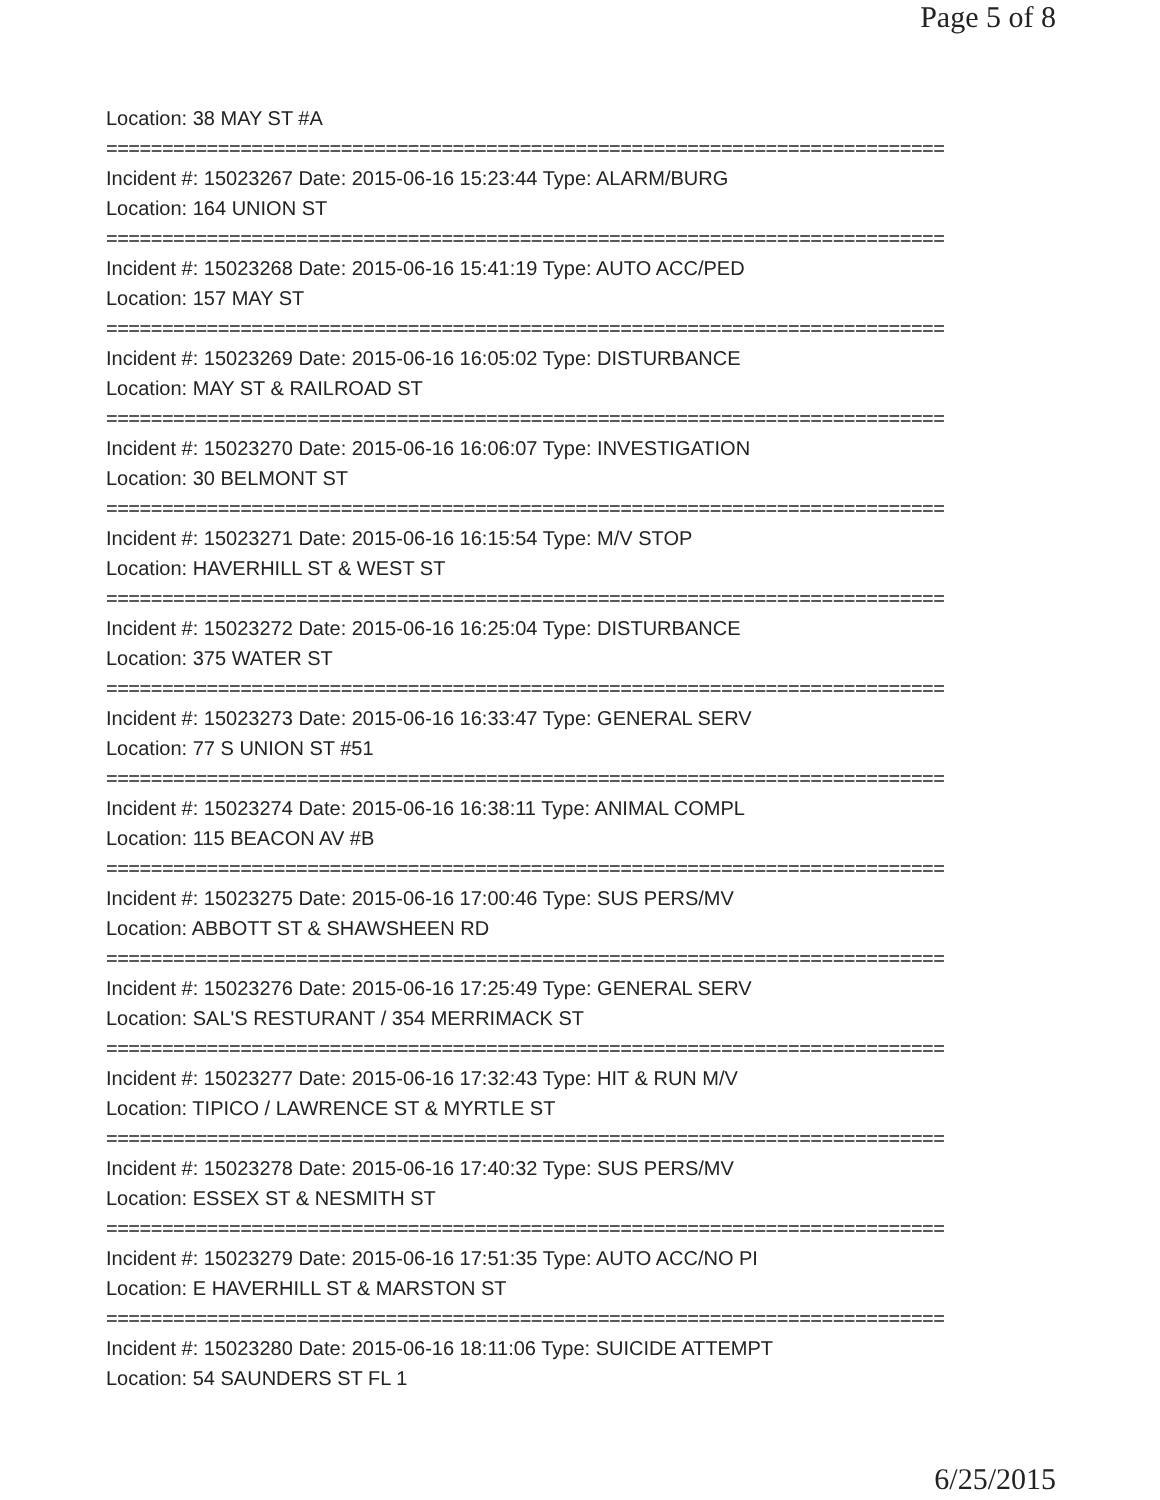Page 5 of 8
Location: 38 MAY ST #A
===========================================================================
Incident #: 15023267 Date: 2015-06-16 15:23:44 Type: ALARM/BURG
Location: 164 UNION ST
===========================================================================
Incident #: 15023268 Date: 2015-06-16 15:41:19 Type: AUTO ACC/PED
Location: 157 MAY ST
===========================================================================
Incident #: 15023269 Date: 2015-06-16 16:05:02 Type: DISTURBANCE
Location: MAY ST & RAILROAD ST
===========================================================================
Incident #: 15023270 Date: 2015-06-16 16:06:07 Type: INVESTIGATION
Location: 30 BELMONT ST
===========================================================================
Incident #: 15023271 Date: 2015-06-16 16:15:54 Type: M/V STOP
Location: HAVERHILL ST & WEST ST
===========================================================================
Incident #: 15023272 Date: 2015-06-16 16:25:04 Type: DISTURBANCE
Location: 375 WATER ST
===========================================================================
Incident #: 15023273 Date: 2015-06-16 16:33:47 Type: GENERAL SERV
Location: 77 S UNION ST #51
===========================================================================
Incident #: 15023274 Date: 2015-06-16 16:38:11 Type: ANIMAL COMPL
Location: 115 BEACON AV #B
===========================================================================
Incident #: 15023275 Date: 2015-06-16 17:00:46 Type: SUS PERS/MV
Location: ABBOTT ST & SHAWSHEEN RD
===========================================================================
Incident #: 15023276 Date: 2015-06-16 17:25:49 Type: GENERAL SERV
Location: SAL'S RESTURANT / 354 MERRIMACK ST
===========================================================================
Incident #: 15023277 Date: 2015-06-16 17:32:43 Type: HIT & RUN M/V
Location: TIPICO / LAWRENCE ST & MYRTLE ST
===========================================================================
Incident #: 15023278 Date: 2015-06-16 17:40:32 Type: SUS PERS/MV
Location: ESSEX ST & NESMITH ST
===========================================================================
Incident #: 15023279 Date: 2015-06-16 17:51:35 Type: AUTO ACC/NO PI
Location: E HAVERHILL ST & MARSTON ST
===========================================================================
Incident #: 15023280 Date: 2015-06-16 18:11:06 Type: SUICIDE ATTEMPT
Location: 54 SAUNDERS ST FL 1
6/25/2015